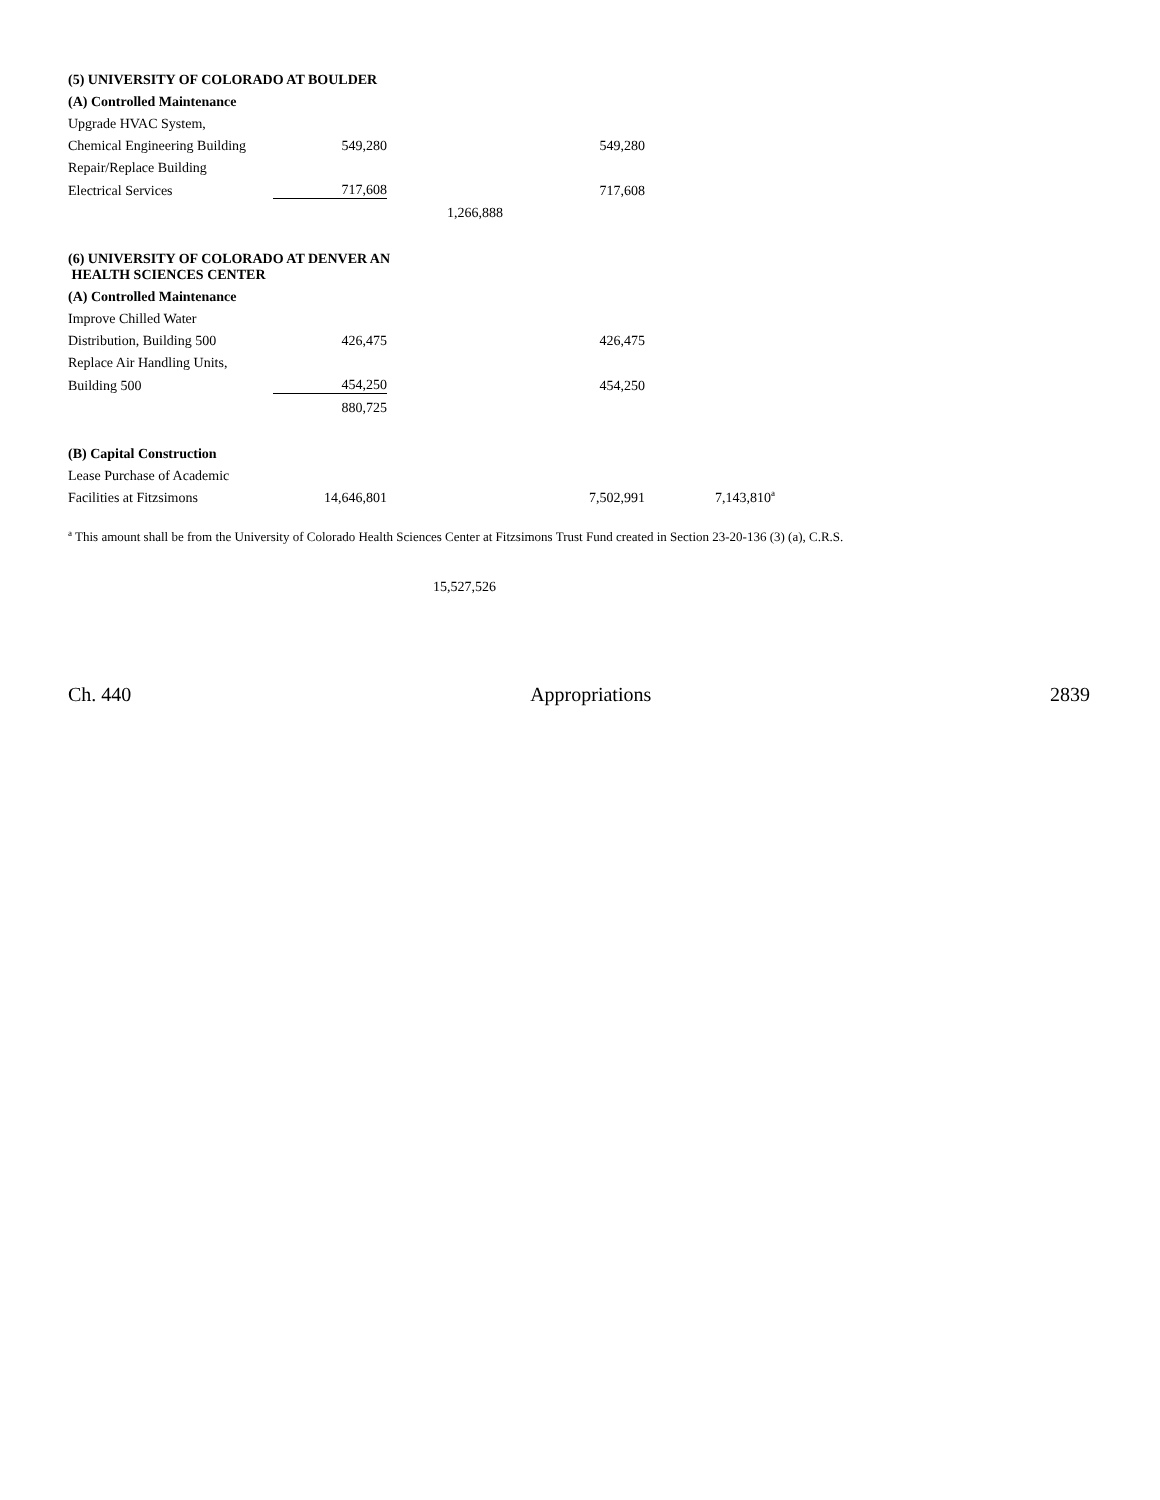| (5) UNIVERSITY OF COLORADO AT BOULDER | | | | |
| (A) Controlled Maintenance | | | | |
| Upgrade HVAC System, | | | | |
| Chemical Engineering Building | 549,280 | | 549,280 | |
| Repair/Replace Building | | | | |
| Electrical Services | 717,608 | | 717,608 | |
| | | 1,266,888 | | |
| (6) UNIVERSITY OF COLORADO AT DENVER AN HEALTH SCIENCES CENTER | | | | |
| (A) Controlled Maintenance | | | | |
| Improve Chilled Water | | | | |
| Distribution, Building 500 | 426,475 | | 426,475 | |
| Replace Air Handling Units, | | | | |
| Building 500 | 454,250 | | 454,250 | |
| | 880,725 | | | |
| (B) Capital Construction | | | | |
| Lease Purchase of Academic | | | | |
| Facilities at Fitzsimons | 14,646,801 | | 7,502,991 | 7,143,810<sup>a</sup> |
<sup>a</sup> This amount shall be from the University of Colorado Health Sciences Center at Fitzsimons Trust Fund created in Section 23-20-136 (3) (a), C.R.S.
15,527,526
Ch. 440 Appropriations 2839